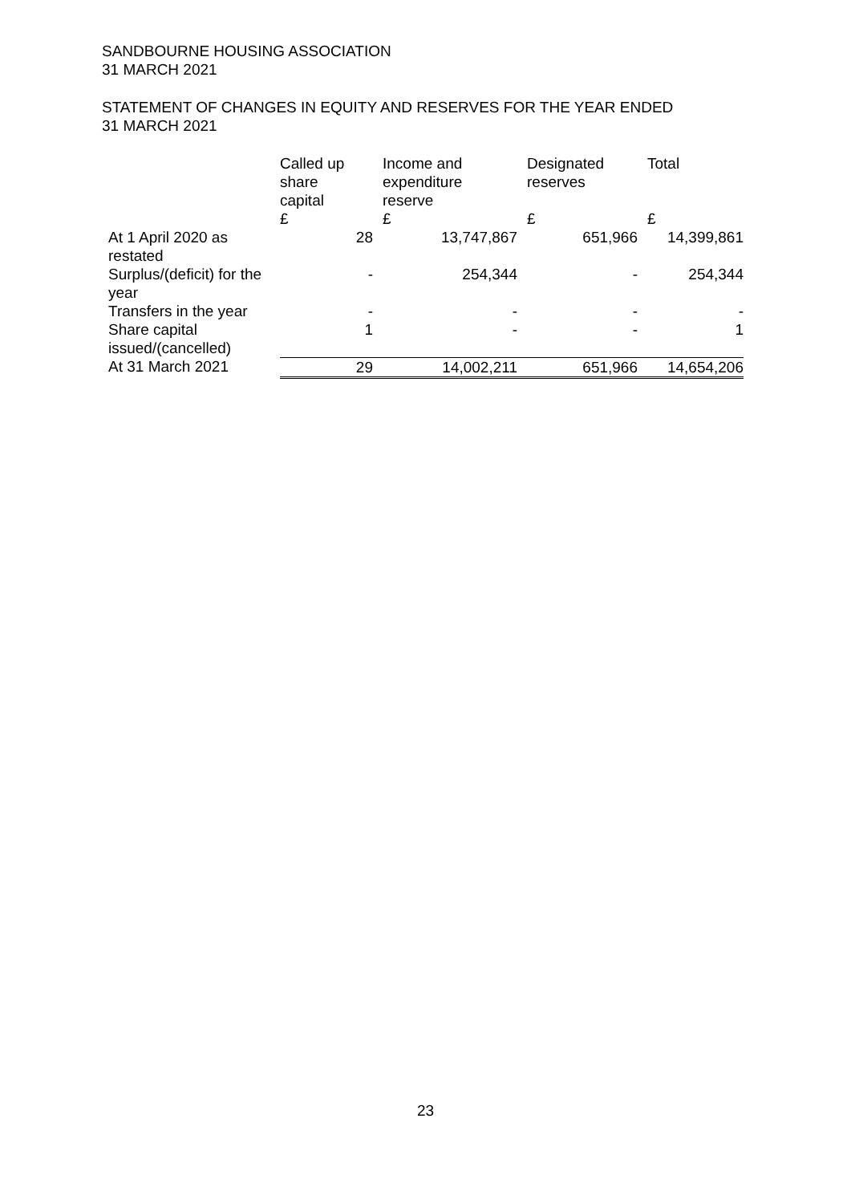SANDBOURNE HOUSING ASSOCIATION
31 MARCH 2021
STATEMENT OF CHANGES IN EQUITY AND RESERVES FOR THE YEAR ENDED
31 MARCH 2021
| | Called up share capital | Income and expenditure reserve | Designated reserves | Total |
| --- | --- | --- | --- | --- |
| | £ | £ | £ | £ |
| At 1 April 2020 as restated | 28 | 13,747,867 | 651,966 | 14,399,861 |
| Surplus/(deficit) for the year | - | 254,344 | - | 254,344 |
| Transfers in the year | - | - | - | - |
| Share capital issued/(cancelled) | 1 | - | - | 1 |
| At 31 March 2021 | 29 | 14,002,211 | 651,966 | 14,654,206 |
23